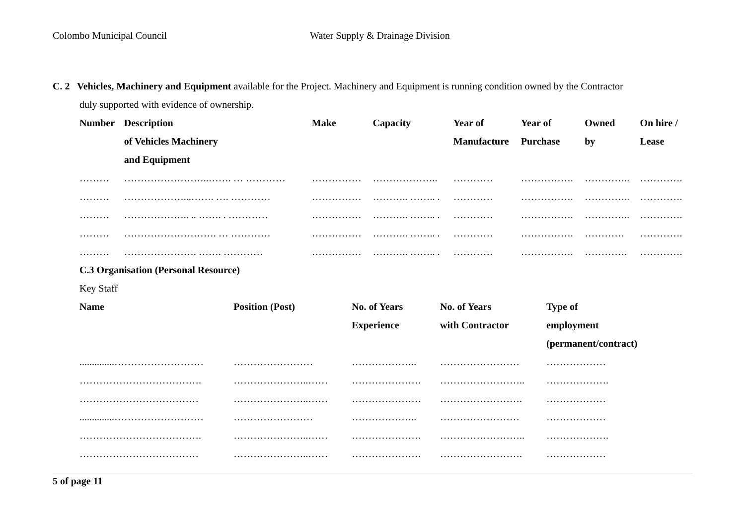Colombo Municipal Council Water Supply & Drainage Division
C. 2 Vehicles, Machinery and Equipment available for the Project. Machinery and Equipment is running condition owned by the Contractor
duly supported with evidence of ownership.
| Number | Description | Make | Capacity | Year of | Year of | Owned | On hire / |
| --- | --- | --- | --- | --- | --- | --- | --- |
| | of Vehicles Machinery | | | Manufacture | Purchase | by | Lease |
| | and Equipment | | | | | | |
| ……… | ……………………..……. … ………… | …………… | ……………….. | ………… | ……………. | ………….. | …………. |
| ……… | ………………...……. …. ………… | …………… | ……….. …….. . | ………… | ……………. | ………….. | …………. |
| ……… | ……………….. .. ……. . ………… | …………… | ……….. …….. . | ………… | ……………. | ………….. | …………. |
| ……… | ………………………. … ………… | …………… | ……….. …….. . | ………… | ……………. | ………… | …………. |
| ……… | …………………. ……. ………… | …………… | ……….. …….. . | ………… | ……………. | …………. | …………. |
C.3 Organisation (Personal Resource)
Key Staff
| Name | Position (Post) | No. of Years | No. of Years | Type of |
| --- | --- | --- | --- | --- |
| | | Experience | with Contractor | employment |
| | | | | (permanent/contract) |
| ..............……………………… | …………………… | ……………….. | …………………… | ……………… |
| ………………………………. | …………………..…… | ………………… | …………………….. | ………………. |
| ……………………………… | …………………..…… | ………………… | ……………………. | ……………… |
| ..............……………………… | …………………… | ……………….. | …………………… | ……………… |
| ………………………………. | …………………..…… | ………………… | …………………….. | ………………. |
| ……………………………… | …………………..…… | ………………… | ……………………. | ……………… |
5 of page 11